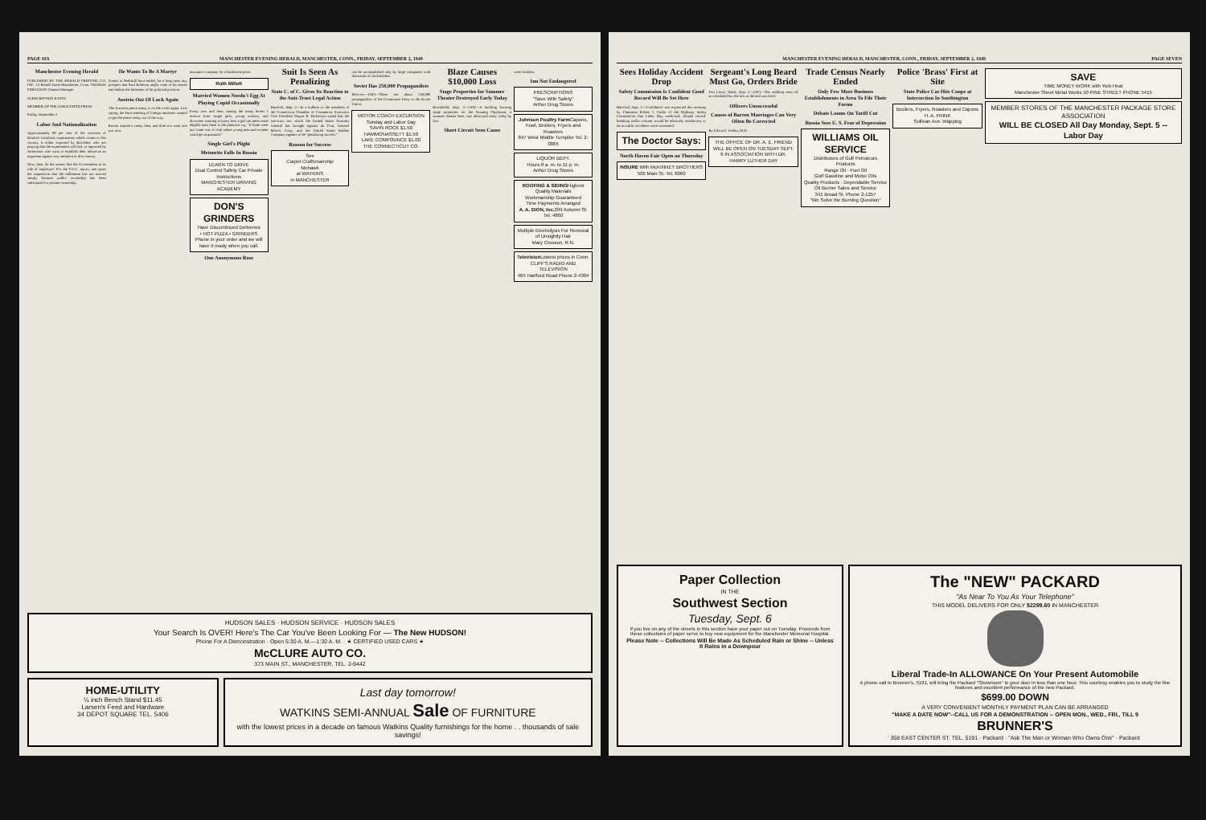PAGE SIX MANCHESTER EVENING HERALD, MANCHESTER, CONN., FRIDAY, SEPTEMBER 2, 1949
Manchester Evening Herald
PUBLISHED BY THE HERALD PRINTING CO. INC. 13 Bissell Street Manchester, Conn. THOMAS FERGUSON General Manager
SUBSCRIPTION RATES
MEMBER OF THE ASSOCIATED PRESS
Friday, September 2
Labor And Nationalization
Approximately 99 per cent of the criticism of Britain's socialistic experiments which comes to this country is either exported by Britishers who are praying that the experiments will fail, or imported by Americans who want to establish their failure as an argument against any imitation in this country.
Now, then, do the unions like the Government in its role of employer? For the T.U.C. report, one gains the impression that the millenium has not arrived simply because public ownership has been substituted for private ownership.
He Wants To Be A Martyr
Events at Peekskill have ended, for a long time, any prospect that Paul Robeson might come to his senses and realize the falseness of his political position.
Austria Out Of Luck Again
The Austrian peace treaty is on the rocks again. Last spring, the Paris meeting of foreign ministers wanted to get the peace treaty out of the way.
Russia wanted a treaty then, and does not want one just now.
insurance company for a handsome price.
Ruth Millett
Married Women Needn't Egg At Playing Cupid Occasionally
Every now and then, among the many letters I receive from single girls, young widows, and divorcees wanting to know how a girl can meet some eligible men there is the plaintive cry, "If there were just some sort of club where young men and women could get acquainted."
Single Girl's Plight
Meteorite Falls In Russia
LEARN TO DRIVE
Dual Control Safety Car Private Instructions
MANCHESTER DRIVING ACADEMY
DON'S GRINDERS
Have Discontinued Deliveries
• HOT PIZZA • GRINDERS
Phone in your order and we will have it ready when you call.
One Anonymous Rose
Suit Is Seen As Penalizing
State C. of C. Gives Its Reaction to the Anti-Trust Legal Action
Hartford, Sept. 2—In a bulletin to the members of the Connecticut Chamber of Commerce, Executive Vice President Wayne R. Dickerson stated that the anti-trust suit which the United States Attorney General has brought against du Pont, General Motors Corp., and the United States Rubber Company appears to be "penalizing success."
Reason for Success
See
Carpet Craftsmanship
Mohawk
at WATKINS
in MANCHESTER
can be accomplished only by large companies with thousands of stockholders.
Soviet Has 250,000 Propagandists
Moscow—(AP)—There are about 250,000 propagandists of the Communist Party in the Soviet Union.
MOTOR COACH EXCURSION
Sunday and Labor Day
SAVIN ROCK $1.50
HAMMONASSETT $1.50
LAKE COMPOUNCE $1.00
THE CONNECTICUT CO.
Blaze Causes $10,000 Loss
Stage Properties for Summer Theater Destroyed Early Today
Brookfield, Sept. 2—(AP)—A building housing stage properties for the Nutmeg Playhouse, a summer theater here, was destroyed early today by fire.
Short Circuit Seen Cause
were fruitless.
Inn Not Endangered
PRESCRIPTIONS
"Save With Safety"
Arthur Drug Stores
Johnson Poultry Farm Capons, Fowl, Broilers, Fryers and Roasters
847 West Middle Turnpike Tel. 2-0065
LIQUOR DEPT.
Hours 8 a. m. to 11 p. m.
Arthur Drug Stores
ROOFING & SIDINGHighest Quality Materials
Workmanship Guaranteed
Time Payments Arranged
A. A. DION, Inc. 299 Autumn St. Tel. 4860
Multiple Electrolysis For Removal of Unsightly Hair
Mary Crosson, R.N.
Television Lowest prices in Conn.
CLIFF'S RADIO AND TELEVISION
465 Hartford Road Phone 2-4304
HUDSON SALES · HUDSON SERVICE · HUDSON SALES
Your Search Is OVER! Here's The Car You've Been Looking For — The New HUDSON!
Phone For A Demonstration · Open 5:30 A. M.—1:30 A. M. · ★ CERTIFIED USED CARS ★
McCLURE AUTO CO.
373 MAIN ST., MANCHESTER, TEL. 2-9442
HOME-UTILITY
¼ inch Bench Stand $11.45
Larsen's Feed and Hardware
34 DEPOT SQUARE TEL. 5406
Last day tomorrow!
WATKINS SEMI-ANNUAL Sale OF FURNITURE
with the lowest prices in a decade on famous Watkins Quality furnishings for the home . . thousands of sale savings!
MANCHESTER EVENING HERALD, MANCHESTER, CONN., FRIDAY, SEPTEMBER 2, 1949 PAGE SEVEN
Sees Holiday Accident Drop
Safety Commission Is Confident Good Record Will Be Set Here
Hartford, Sept. 2—Confidence was expressed this morning by Chairman Robert I. Catlin of the Highway Safety Commission that Labor Day week-end, despite record-breaking traffic volume, would be relatively satisfactory so far as traffic accidents were concerned.
The Doctor Says:
North Haven Fair Open on Thursday
INSURE With McKINNEY BROTHERS
505 Main St. Tel. 6060
Sergeant's Long Beard Must Go, Orders Bride
Fort Lewis, Wash., Sept. 2—(AP)—The wedding went off as scheduled but the kiss at the end was brief.
Officers Unsuccessful
Causes of Barren Marriages Can Very Often Be Corrected
By Edwin P. Jordan, M.D.
THE OFFICE OF DR. A. E. FRIEND WILL BE OPEN ON TUESDAY SEPT. 6 IN ASSOCIATION WITH DR. HARRY LUTHER DAY
Trade Census Nearly Ended
Only Few More Business Establishments in Area To File Their Forms
Debate Looms On Tariff Cut
Russia Sees U. S. Fear of Depression
WILLIAMS OIL SERVICE
Distributors of Gulf Petroleum Products
Range Oil · Fuel Oil
Gulf Gasoline and Motor Oils
Quality Products · Dependable Service
Oil Burner Sales and Service
341 Broad St. Phone 2-1257
"We Solve the Burning Question"
Police 'Brass' First at Site
State Police Car Hits Coupe at Intersection In Southington
Broilers, Fryers, Roasters and Capons
H. A. FRINK
Sullivan Ave. Wapping
SAVE
TIME MONEY WORK with York Heat
Manchester Sheet Metal Works 50 PINE STREET PHONE 5415
MEMBER STORES OF THE MANCHESTER PACKAGE STORE ASSOCIATION
WILL BE CLOSED All Day Monday, Sept. 5 -- Labor Day
Paper Collection
IN THE
Southwest Section
Tuesday, Sept. 6
If you live on any of the streets in this section have your paper out on Tuesday. Proceeds from these collections of paper serve to buy new equipment for the Manchester Memorial Hospital.
Please Note -- Collections Will Be Made As Scheduled Rain or Shine -- Unless It Rains in a Downpour
The "NEW" PACKARD
"As Near To You As Your Telephone"
THIS MODEL DELIVERS FOR ONLY $2299.60 IN MANCHESTER
Liberal Trade-In ALLOWANCE On Your Present Automobile
A phone call to Brunner's, 5191, will bring the Packard "Showroom" to your door in less than one hour. This courtesy enables you to study the fine features and excellent performance of the new Packard.
$699.00 DOWN
A VERY CONVENIENT MONTHLY PAYMENT PLAN CAN BE ARRANGED
"MAKE A DATE NOW"--CALL US FOR A DEMONSTRATION -- OPEN MON., WED., FRI., TILL 9
BRUNNER'S
358 EAST CENTER ST. TEL. 5191 · Packard · "Ask The Man or Woman Who Owns One" · Packard